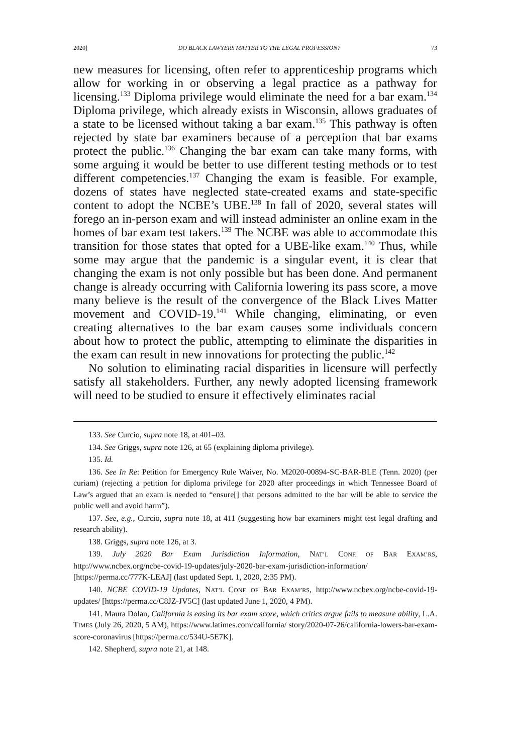2020] DO BLACK LAWYERS MATTER TO THE LEGAL PROFESSION? 73
new measures for licensing, often refer to apprenticeship programs which allow for working in or observing a legal practice as a pathway for licensing.<sup>133</sup> Diploma privilege would eliminate the need for a bar exam.<sup>134</sup> Diploma privilege, which already exists in Wisconsin, allows graduates of a state to be licensed without taking a bar exam.<sup>135</sup> This pathway is often rejected by state bar examiners because of a perception that bar exams protect the public.<sup>136</sup> Changing the bar exam can take many forms, with some arguing it would be better to use different testing methods or to test different competencies.<sup>137</sup> Changing the exam is feasible. For example, dozens of states have neglected state-created exams and state-specific content to adopt the NCBE’s UBE.<sup>138</sup> In fall of 2020, several states will forego an in-person exam and will instead administer an online exam in the homes of bar exam test takers.<sup>139</sup> The NCBE was able to accommodate this transition for those states that opted for a UBE-like exam.<sup>140</sup> Thus, while some may argue that the pandemic is a singular event, it is clear that changing the exam is not only possible but has been done. And permanent change is already occurring with California lowering its pass score, a move many believe is the result of the convergence of the Black Lives Matter movement and COVID-19.<sup>141</sup> While changing, eliminating, or even creating alternatives to the bar exam causes some individuals concern about how to protect the public, attempting to eliminate the disparities in the exam can result in new innovations for protecting the public.<sup>142</sup>
No solution to eliminating racial disparities in licensure will perfectly satisfy all stakeholders. Further, any newly adopted licensing framework will need to be studied to ensure it effectively eliminates racial
133. See Curcio, supra note 18, at 401–03.
134. See Griggs, supra note 126, at 65 (explaining diploma privilege).
135. Id.
136. See In Re: Petition for Emergency Rule Waiver, No. M2020-00894-SC-BAR-BLE (Tenn. 2020) (per curiam) (rejecting a petition for diploma privilege for 2020 after proceedings in which Tennessee Board of Law’s argued that an exam is needed to “ensure[] that persons admitted to the bar will be able to service the public well and avoid harm”).
137. See, e.g., Curcio, supra note 18, at 411 (suggesting how bar examiners might test legal drafting and research ability).
138. Griggs, supra note 126, at 3.
139. July 2020 Bar Exam Jurisdiction Information, NAT’L CONF. OF BAR EXAM’RS, http://www.ncbex.org/ncbe-covid-19-updates/july-2020-bar-exam-jurisdiction-information/ [https://perma.cc/777K-LEAJ] (last updated Sept. 1, 2020, 2:35 PM).
140. NCBE COVID-19 Updates, NAT’L CONF. OF BAR EXAM’RS, http://www.ncbex.org/ncbe-covid-19-updates/ [https://perma.cc/C8JZ-JV5C] (last updated June 1, 2020, 4 PM).
141. Maura Dolan, California is easing its bar exam score, which critics argue fails to measure ability, L.A. TIMES (July 26, 2020, 5 AM), https://www.latimes.com/california/ story/2020-07-26/california-lowers-bar-exam-score-coronavirus [https://perma.cc/534U-5E7K].
142. Shepherd, supra note 21, at 148.